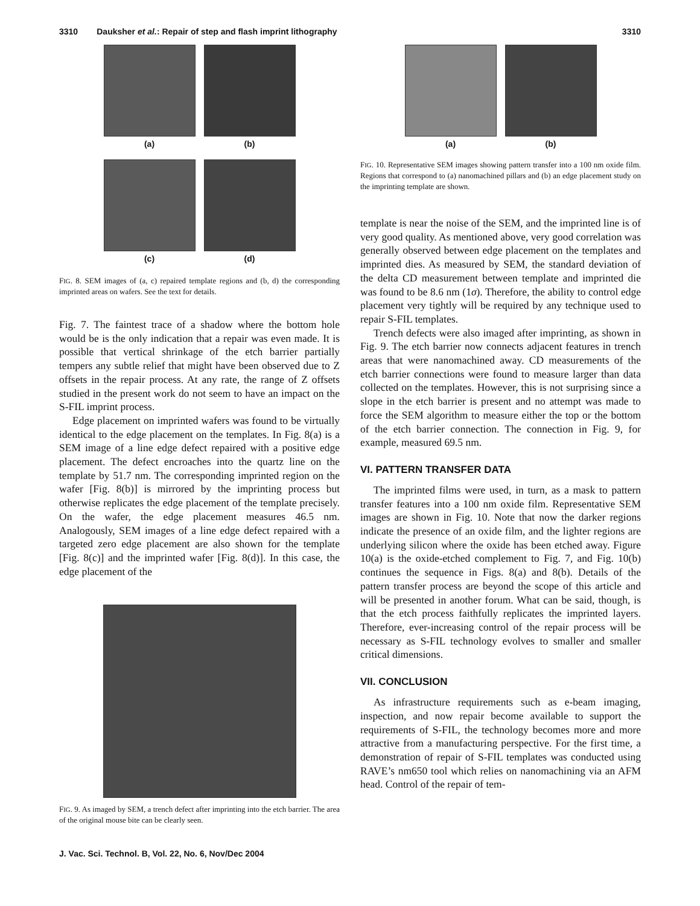3310 Dauksher et al.: Repair of step and flash imprint lithography 3310
(a)
(b)
(c)
(d)
FIG. 8. SEM images of (a, c) repaired template regions and (b, d) the corresponding imprinted areas on wafers. See the text for details.
Fig. 7. The faintest trace of a shadow where the bottom hole would be is the only indication that a repair was even made. It is possible that vertical shrinkage of the etch barrier partially tempers any subtle relief that might have been observed due to Z offsets in the repair process. At any rate, the range of Z offsets studied in the present work do not seem to have an impact on the S-FIL imprint process.
Edge placement on imprinted wafers was found to be virtually identical to the edge placement on the templates. In Fig. 8(a) is a SEM image of a line edge defect repaired with a positive edge placement. The defect encroaches into the quartz line on the template by 51.7 nm. The corresponding imprinted region on the wafer [Fig. 8(b)] is mirrored by the imprinting process but otherwise replicates the edge placement of the template precisely. On the wafer, the edge placement measures 46.5 nm. Analogously, SEM images of a line edge defect repaired with a targeted zero edge placement are also shown for the template [Fig. 8(c)] and the imprinted wafer [Fig. 8(d)]. In this case, the edge placement of the
FIG. 9. As imaged by SEM, a trench defect after imprinting into the etch barrier. The area of the original mouse bite can be clearly seen.
(a)
(b)
FIG. 10. Representative SEM images showing pattern transfer into a 100 nm oxide film. Regions that correspond to (a) nanomachined pillars and (b) an edge placement study on the imprinting template are shown.
template is near the noise of the SEM, and the imprinted line is of very good quality. As mentioned above, very good correlation was generally observed between edge placement on the templates and imprinted dies. As measured by SEM, the standard deviation of the delta CD measurement between template and imprinted die was found to be 8.6 nm (1σ). Therefore, the ability to control edge placement very tightly will be required by any technique used to repair S-FIL templates.
Trench defects were also imaged after imprinting, as shown in Fig. 9. The etch barrier now connects adjacent features in trench areas that were nanomachined away. CD measurements of the etch barrier connections were found to measure larger than data collected on the templates. However, this is not surprising since a slope in the etch barrier is present and no attempt was made to force the SEM algorithm to measure either the top or the bottom of the etch barrier connection. The connection in Fig. 9, for example, measured 69.5 nm.
VI. PATTERN TRANSFER DATA
The imprinted films were used, in turn, as a mask to pattern transfer features into a 100 nm oxide film. Representative SEM images are shown in Fig. 10. Note that now the darker regions indicate the presence of an oxide film, and the lighter regions are underlying silicon where the oxide has been etched away. Figure 10(a) is the oxide-etched complement to Fig. 7, and Fig. 10(b) continues the sequence in Figs. 8(a) and 8(b). Details of the pattern transfer process are beyond the scope of this article and will be presented in another forum. What can be said, though, is that the etch process faithfully replicates the imprinted layers. Therefore, ever-increasing control of the repair process will be necessary as S-FIL technology evolves to smaller and smaller critical dimensions.
VII. CONCLUSION
As infrastructure requirements such as e-beam imaging, inspection, and now repair become available to support the requirements of S-FIL, the technology becomes more and more attractive from a manufacturing perspective. For the first time, a demonstration of repair of S-FIL templates was conducted using RAVE’s nm650 tool which relies on nanomachining via an AFM head. Control of the repair of tem-
J. Vac. Sci. Technol. B, Vol. 22, No. 6, Nov/Dec 2004